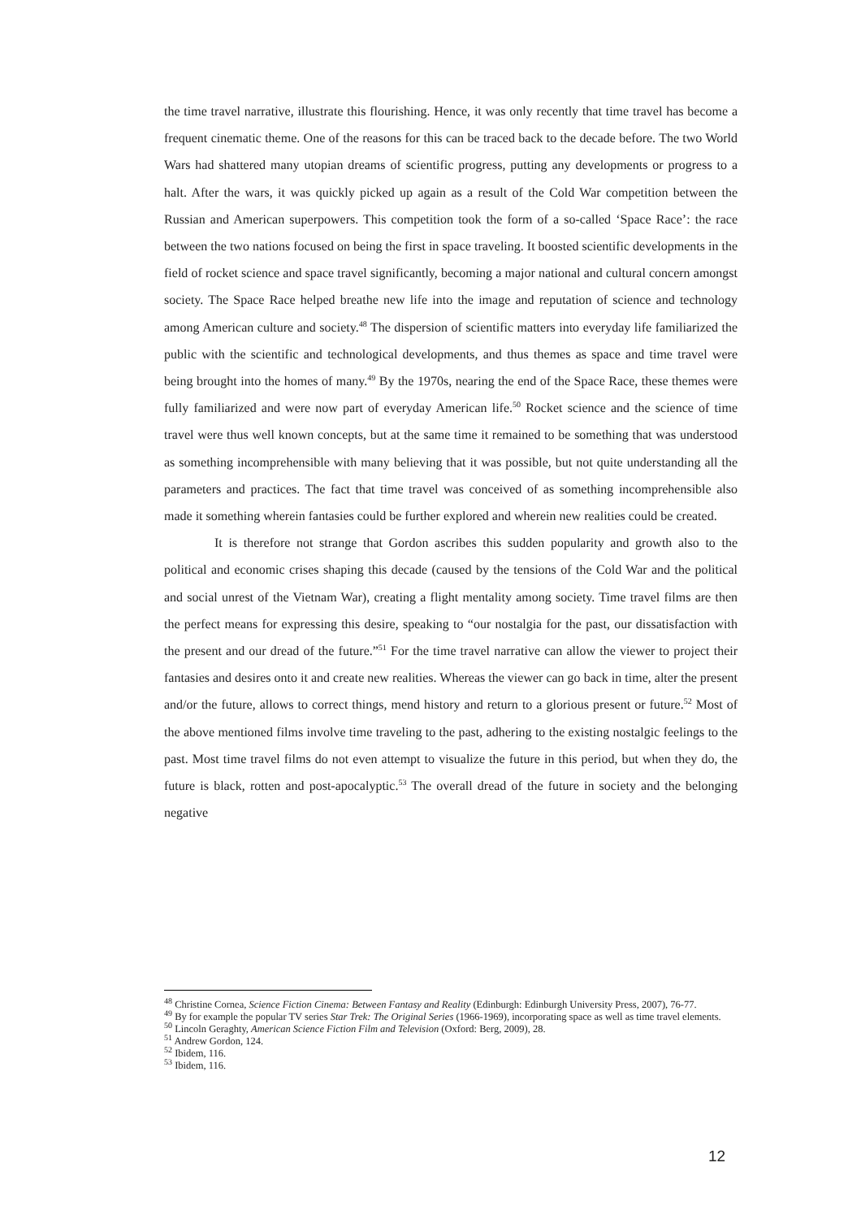the time travel narrative, illustrate this flourishing. Hence, it was only recently that time travel has become a frequent cinematic theme. One of the reasons for this can be traced back to the decade before. The two World Wars had shattered many utopian dreams of scientific progress, putting any developments or progress to a halt. After the wars, it was quickly picked up again as a result of the Cold War competition between the Russian and American superpowers. This competition took the form of a so-called ‘Space Race’: the race between the two nations focused on being the first in space traveling. It boosted scientific developments in the field of rocket science and space travel significantly, becoming a major national and cultural concern amongst society. The Space Race helped breathe new life into the image and reputation of science and technology among American culture and society.<sup>48</sup> The dispersion of scientific matters into everyday life familiarized the public with the scientific and technological developments, and thus themes as space and time travel were being brought into the homes of many.<sup>49</sup> By the 1970s, nearing the end of the Space Race, these themes were fully familiarized and were now part of everyday American life.<sup>50</sup> Rocket science and the science of time travel were thus well known concepts, but at the same time it remained to be something that was understood as something incomprehensible with many believing that it was possible, but not quite understanding all the parameters and practices. The fact that time travel was conceived of as something incomprehensible also made it something wherein fantasies could be further explored and wherein new realities could be created.
It is therefore not strange that Gordon ascribes this sudden popularity and growth also to the political and economic crises shaping this decade (caused by the tensions of the Cold War and the political and social unrest of the Vietnam War), creating a flight mentality among society. Time travel films are then the perfect means for expressing this desire, speaking to “our nostalgia for the past, our dissatisfaction with the present and our dread of the future.”<sup>51</sup> For the time travel narrative can allow the viewer to project their fantasies and desires onto it and create new realities. Whereas the viewer can go back in time, alter the present and/or the future, allows to correct things, mend history and return to a glorious present or future.<sup>52</sup> Most of the above mentioned films involve time traveling to the past, adhering to the existing nostalgic feelings to the past. Most time travel films do not even attempt to visualize the future in this period, but when they do, the future is black, rotten and post-apocalyptic.<sup>53</sup> The overall dread of the future in society and the belonging negative
<sup>48</sup> Christine Cornea, Science Fiction Cinema: Between Fantasy and Reality (Edinburgh: Edinburgh University Press, 2007), 76-77.
<sup>49</sup> By for example the popular TV series Star Trek: The Original Series (1966-1969), incorporating space as well as time travel elements.
<sup>50</sup> Lincoln Geraghty, American Science Fiction Film and Television (Oxford: Berg, 2009), 28.
<sup>51</sup> Andrew Gordon, 124.
<sup>52</sup> Ibidem, 116.
<sup>53</sup> Ibidem, 116.
12